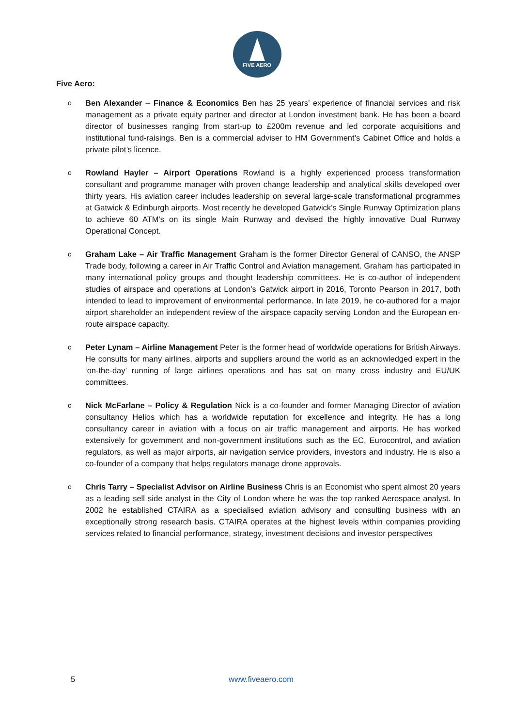FIVE AERO
Five Aero:
o
Ben Alexander – Finance & Economics Ben has 25 years’ experience of financial services and risk management as a private equity partner and director at London investment bank. He has been a board director of businesses ranging from start-up to £200m revenue and led corporate acquisitions and institutional fund-raisings. Ben is a commercial adviser to HM Government’s Cabinet Office and holds a private pilot’s licence.
o
Rowland Hayler – Airport Operations Rowland is a highly experienced process transformation consultant and programme manager with proven change leadership and analytical skills developed over thirty years. His aviation career includes leadership on several large-scale transformational programmes at Gatwick & Edinburgh airports. Most recently he developed Gatwick’s Single Runway Optimization plans to achieve 60 ATM’s on its single Main Runway and devised the highly innovative Dual Runway Operational Concept.
o
Graham Lake – Air Traffic Management Graham is the former Director General of CANSO, the ANSP Trade body, following a career in Air Traffic Control and Aviation management. Graham has participated in many international policy groups and thought leadership committees. He is co-author of independent studies of airspace and operations at London’s Gatwick airport in 2016, Toronto Pearson in 2017, both intended to lead to improvement of environmental performance. In late 2019, he co-authored for a major airport shareholder an independent review of the airspace capacity serving London and the European en-route airspace capacity.
o
Peter Lynam – Airline Management Peter is the former head of worldwide operations for British Airways. He consults for many airlines, airports and suppliers around the world as an acknowledged expert in the ‘on-the-day’ running of large airlines operations and has sat on many cross industry and EU/UK committees.
o
Nick McFarlane – Policy & Regulation Nick is a co-founder and former Managing Director of aviation consultancy Helios which has a worldwide reputation for excellence and integrity. He has a long consultancy career in aviation with a focus on air traffic management and airports. He has worked extensively for government and non-government institutions such as the EC, Eurocontrol, and aviation regulators, as well as major airports, air navigation service providers, investors and industry. He is also a co-founder of a company that helps regulators manage drone approvals.
o
Chris Tarry – Specialist Advisor on Airline Business Chris is an Economist who spent almost 20 years as a leading sell side analyst in the City of London where he was the top ranked Aerospace analyst. In 2002 he established CTAIRA as a specialised aviation advisory and consulting business with an exceptionally strong research basis. CTAIRA operates at the highest levels within companies providing services related to financial performance, strategy, investment decisions and investor perspectives
5 www.fiveaero.com